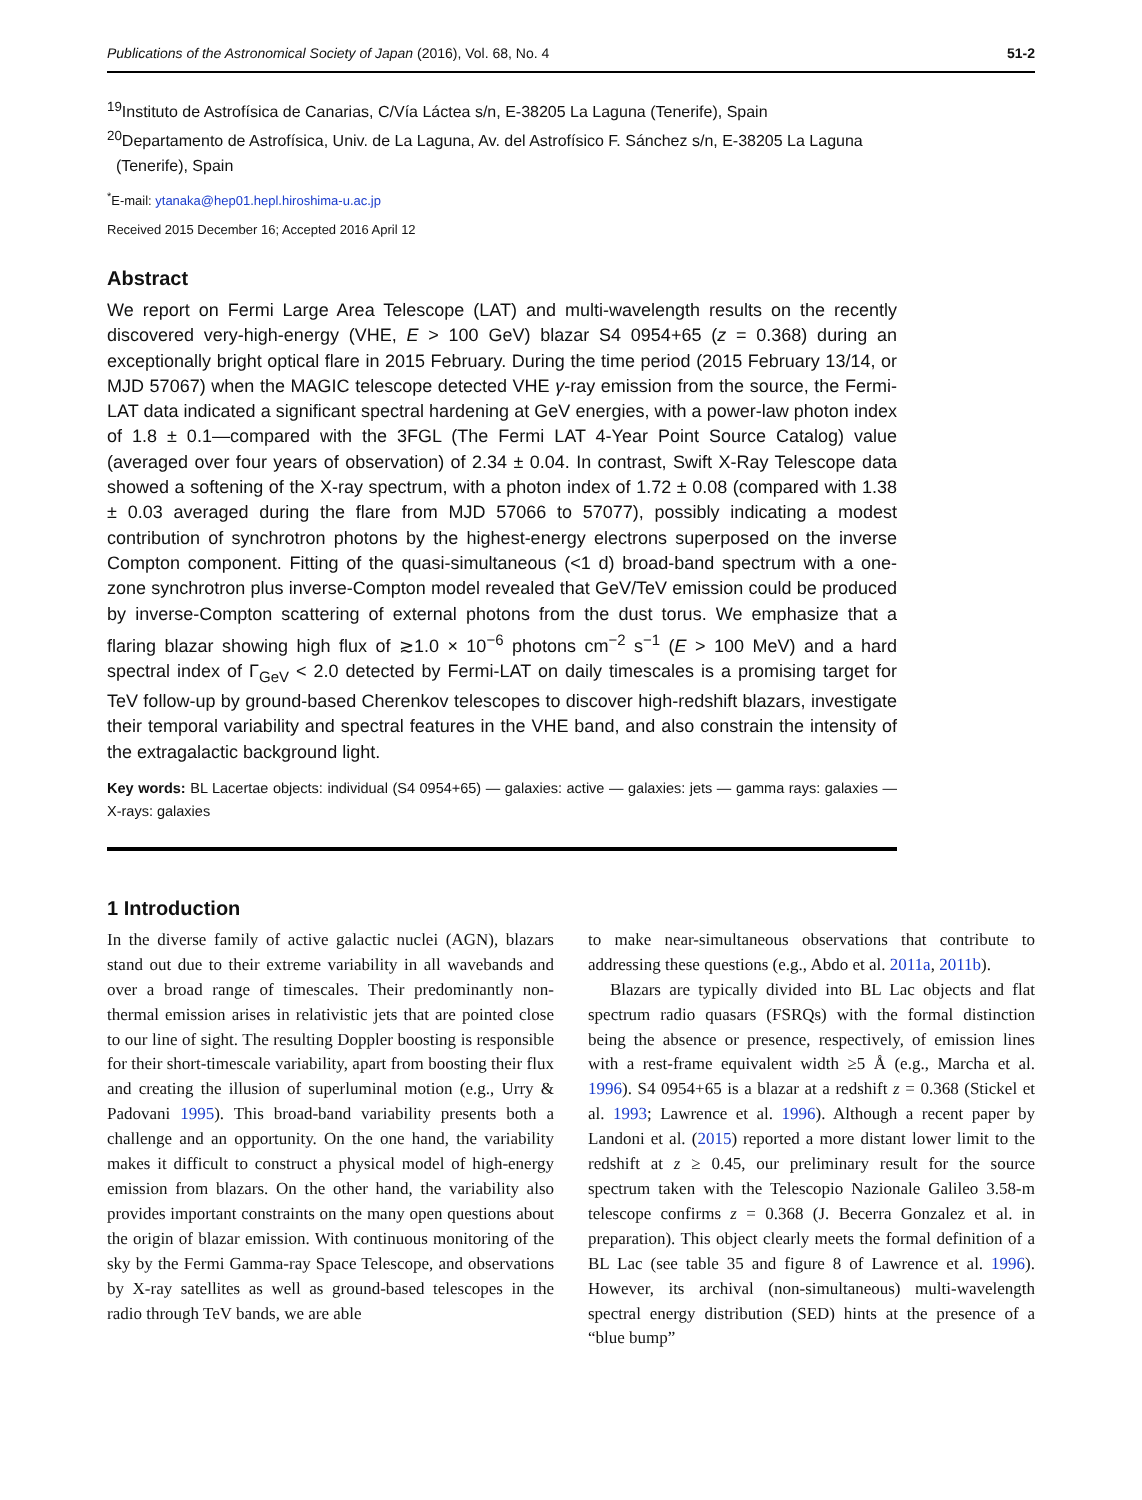Publications of the Astronomical Society of Japan (2016), Vol. 68, No. 4 51-2
<sup>19</sup> Instituto de Astrofísica de Canarias, C/Vía Láctea s/n, E-38205 La Laguna (Tenerife), Spain
<sup>20</sup> Departamento de Astrofísica, Univ. de La Laguna, Av. del Astrofísico F. Sánchez s/n, E-38205 La Laguna
(Tenerife), Spain
<sup>*</sup> E-mail: ytanaka@hep01.hepl.hiroshima-u.ac.jp
Received 2015 December 16; Accepted 2016 April 12
Abstract
We report on Fermi Large Area Telescope (LAT) and multi-wavelength results on the recently discovered very-high-energy (VHE, E > 100 GeV) blazar S4 0954+65 (z = 0.368) during an exceptionally bright optical flare in 2015 February. During the time period (2015 February 13/14, or MJD 57067) when the MAGIC telescope detected VHE γ-ray emission from the source, the Fermi-LAT data indicated a significant spectral hardening at GeV energies, with a power-law photon index of 1.8 ± 0.1—compared with the 3FGL (The Fermi LAT 4-Year Point Source Catalog) value (averaged over four years of observation) of 2.34 ± 0.04. In contrast, Swift X-Ray Telescope data showed a softening of the X-ray spectrum, with a photon index of 1.72 ± 0.08 (compared with 1.38 ± 0.03 averaged during the flare from MJD 57066 to 57077), possibly indicating a modest contribution of synchrotron photons by the highest-energy electrons superposed on the inverse Compton component. Fitting of the quasi-simultaneous (<1 d) broad-band spectrum with a one-zone synchrotron plus inverse-Compton model revealed that GeV/TeV emission could be produced by inverse-Compton scattering of external photons from the dust torus. We emphasize that a flaring blazar showing high flux of ≳1.0 × 10<sup>−6</sup> photons cm<sup>−2</sup> s<sup>−1</sup> (E > 100 MeV) and a hard spectral index of Γ<sub>GeV</sub> < 2.0 detected by Fermi-LAT on daily timescales is a promising target for TeV follow-up by ground-based Cherenkov telescopes to discover high-redshift blazars, investigate their temporal variability and spectral features in the VHE band, and also constrain the intensity of the extragalactic background light.
Key words: BL Lacertae objects: individual (S4 0954+65) — galaxies: active — galaxies: jets — gamma rays: galaxies — X-rays: galaxies
1 Introduction
In the diverse family of active galactic nuclei (AGN), blazars stand out due to their extreme variability in all wavebands and over a broad range of timescales. Their predominantly non-thermal emission arises in relativistic jets that are pointed close to our line of sight. The resulting Doppler boosting is responsible for their short-timescale variability, apart from boosting their flux and creating the illusion of superluminal motion (e.g., Urry & Padovani 1995). This broad-band variability presents both a challenge and an opportunity. On the one hand, the variability makes it difficult to construct a physical model of high-energy emission from blazars. On the other hand, the variability also provides important constraints on the many open questions about the origin of blazar emission. With continuous monitoring of the sky by the Fermi Gamma-ray Space Telescope, and observations by X-ray satellites as well as ground-based telescopes in the radio through TeV bands, we are able
to make near-simultaneous observations that contribute to addressing these questions (e.g., Abdo et al. 2011a, 2011b).
Blazars are typically divided into BL Lac objects and flat spectrum radio quasars (FSRQs) with the formal distinction being the absence or presence, respectively, of emission lines with a rest-frame equivalent width ≥5 Å (e.g., Marcha et al. 1996). S4 0954+65 is a blazar at a redshift z = 0.368 (Stickel et al. 1993; Lawrence et al. 1996). Although a recent paper by Landoni et al. (2015) reported a more distant lower limit to the redshift at z ≥ 0.45, our preliminary result for the source spectrum taken with the Telescopio Nazionale Galileo 3.58-m telescope confirms z = 0.368 (J. Becerra Gonzalez et al. in preparation). This object clearly meets the formal definition of a BL Lac (see table 35 and figure 8 of Lawrence et al. 1996). However, its archival (non-simultaneous) multi-wavelength spectral energy distribution (SED) hints at the presence of a “blue bump”